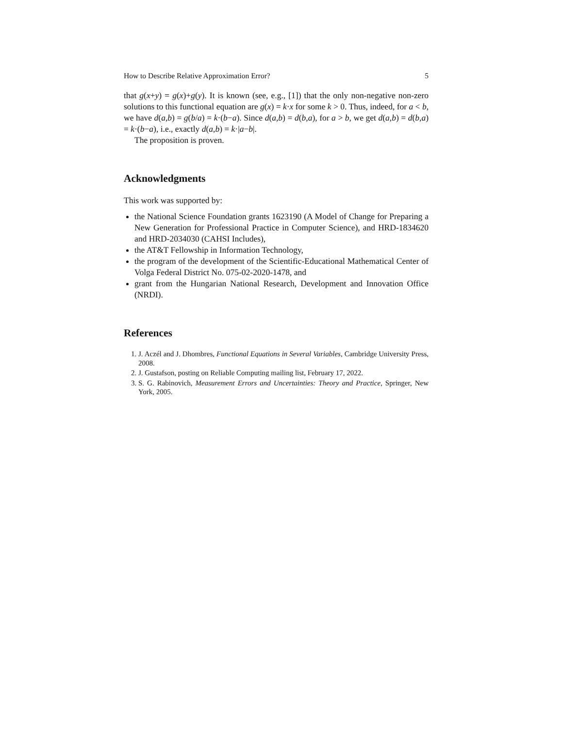How to Describe Relative Approximation Error? 5
that g(x+y) = g(x)+g(y). It is known (see, e.g., [1]) that the only non-negative non-zero solutions to this functional equation are g(x) = k·x for some k > 0. Thus, indeed, for a < b, we have d(a,b) = g(b/a) = k·(b−a). Since d(a,b) = d(b,a), for a > b, we get d(a,b) = d(b,a) = k·(b−a), i.e., exactly d(a,b) = k·|a−b|.
The proposition is proven.
Acknowledgments
This work was supported by:
the National Science Foundation grants 1623190 (A Model of Change for Preparing a New Generation for Professional Practice in Computer Science), and HRD-1834620 and HRD-2034030 (CAHSI Includes),
the AT&T Fellowship in Information Technology,
the program of the development of the Scientific-Educational Mathematical Center of Volga Federal District No. 075-02-2020-1478, and
grant from the Hungarian National Research, Development and Innovation Office (NRDI).
References
1. J. Aczél and J. Dhombres, Functional Equations in Several Variables, Cambridge University Press, 2008.
2. J. Gustafson, posting on Reliable Computing mailing list, February 17, 2022.
3. S. G. Rabinovich, Measurement Errors and Uncertainties: Theory and Practice, Springer, New York, 2005.